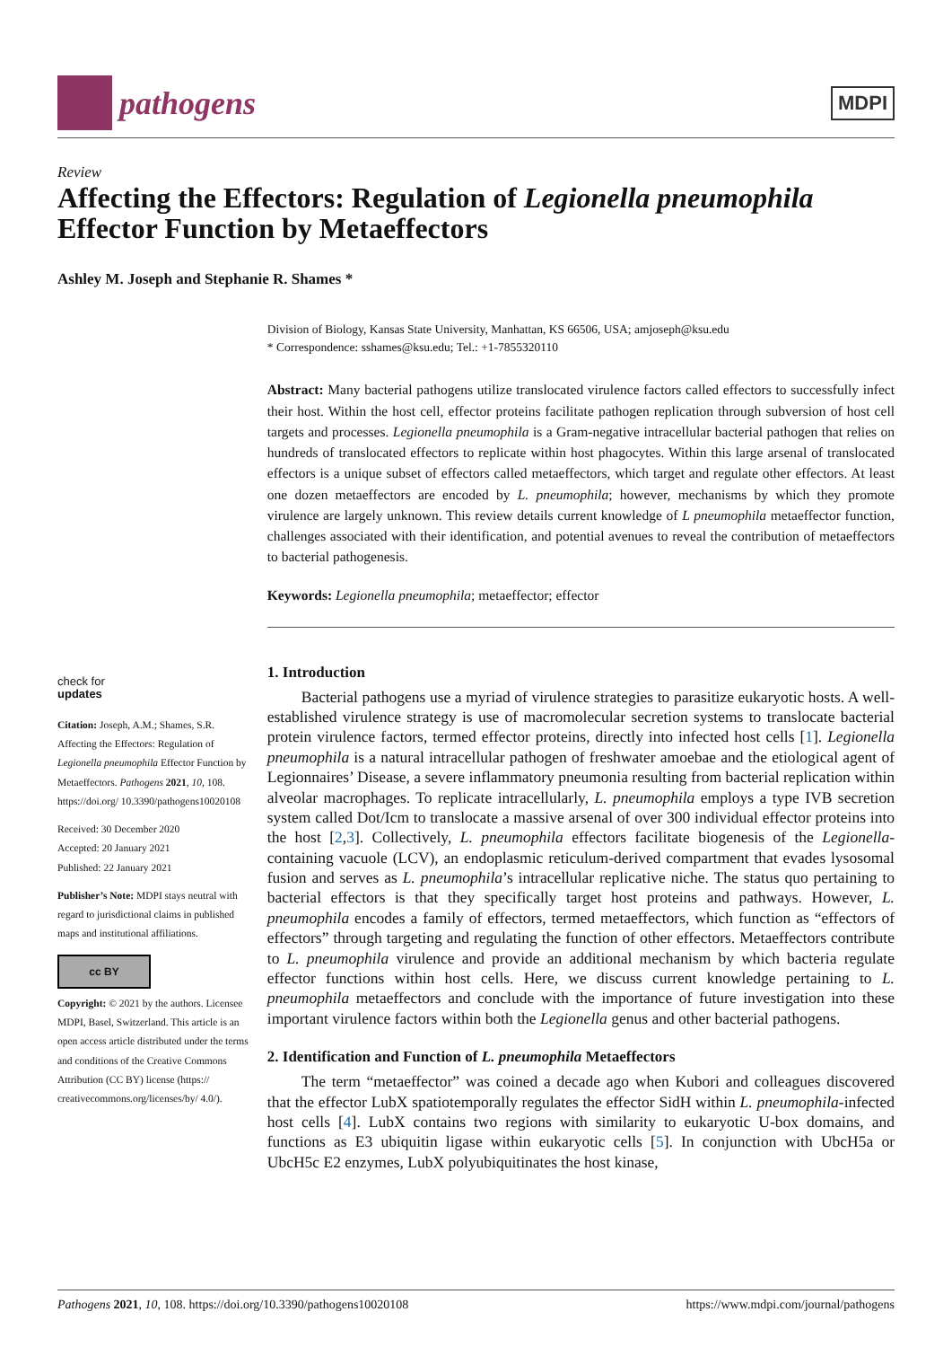pathogens
MDPI
Review
Affecting the Effectors: Regulation of Legionella pneumophila Effector Function by Metaeffectors
Ashley M. Joseph and Stephanie R. Shames *
check for
updates
Citation: Joseph, A.M.; Shames, S.R. Affecting the Effectors: Regulation of Legionella pneumophila Effector Function by Metaeffectors. Pathogens 2021, 10, 108. https://doi.org/ 10.3390/pathogens10020108
Received: 30 December 2020
Accepted: 20 January 2021
Published: 22 January 2021
Publisher’s Note: MDPI stays neutral with regard to jurisdictional claims in published maps and institutional affiliations.
cc BY
Copyright: © 2021 by the authors. Licensee MDPI, Basel, Switzerland. This article is an open access article distributed under the terms and conditions of the Creative Commons Attribution (CC BY) license (https:// creativecommons.org/licenses/by/ 4.0/).
Division of Biology, Kansas State University, Manhattan, KS 66506, USA; amjoseph@ksu.edu
* Correspondence: sshames@ksu.edu; Tel.: +1-7855320110
Abstract: Many bacterial pathogens utilize translocated virulence factors called effectors to successfully infect their host. Within the host cell, effector proteins facilitate pathogen replication through subversion of host cell targets and processes. Legionella pneumophila is a Gram-negative intracellular bacterial pathogen that relies on hundreds of translocated effectors to replicate within host phagocytes. Within this large arsenal of translocated effectors is a unique subset of effectors called metaeffectors, which target and regulate other effectors. At least one dozen metaeffectors are encoded by L. pneumophila; however, mechanisms by which they promote virulence are largely unknown. This review details current knowledge of L pneumophila metaeffector function, challenges associated with their identification, and potential avenues to reveal the contribution of metaeffectors to bacterial pathogenesis.
Keywords: Legionella pneumophila; metaeffector; effector
1. Introduction
Bacterial pathogens use a myriad of virulence strategies to parasitize eukaryotic hosts. A well-established virulence strategy is use of macromolecular secretion systems to translocate bacterial protein virulence factors, termed effector proteins, directly into infected host cells [1]. Legionella pneumophila is a natural intracellular pathogen of freshwater amoebae and the etiological agent of Legionnaires’ Disease, a severe inflammatory pneumonia resulting from bacterial replication within alveolar macrophages. To replicate intracellularly, L. pneumophila employs a type IVB secretion system called Dot/Icm to translocate a massive arsenal of over 300 individual effector proteins into the host [2,3]. Collectively, L. pneumophila effectors facilitate biogenesis of the Legionella-containing vacuole (LCV), an endoplasmic reticulum-derived compartment that evades lysosomal fusion and serves as L. pneumophila’s intracellular replicative niche. The status quo pertaining to bacterial effectors is that they specifically target host proteins and pathways. However, L. pneumophila encodes a family of effectors, termed metaeffectors, which function as “effectors of effectors” through targeting and regulating the function of other effectors. Metaeffectors contribute to L. pneumophila virulence and provide an additional mechanism by which bacteria regulate effector functions within host cells. Here, we discuss current knowledge pertaining to L. pneumophila metaeffectors and conclude with the importance of future investigation into these important virulence factors within both the Legionella genus and other bacterial pathogens.
2. Identification and Function of L. pneumophila Metaeffectors
The term “metaeffector” was coined a decade ago when Kubori and colleagues discovered that the effector LubX spatiotemporally regulates the effector SidH within L. pneumophila-infected host cells [4]. LubX contains two regions with similarity to eukaryotic U-box domains, and functions as E3 ubiquitin ligase within eukaryotic cells [5]. In conjunction with UbcH5a or UbcH5c E2 enzymes, LubX polyubiquitinates the host kinase,
Pathogens 2021, 10, 108. https://doi.org/10.3390/pathogens10020108 https://www.mdpi.com/journal/pathogens